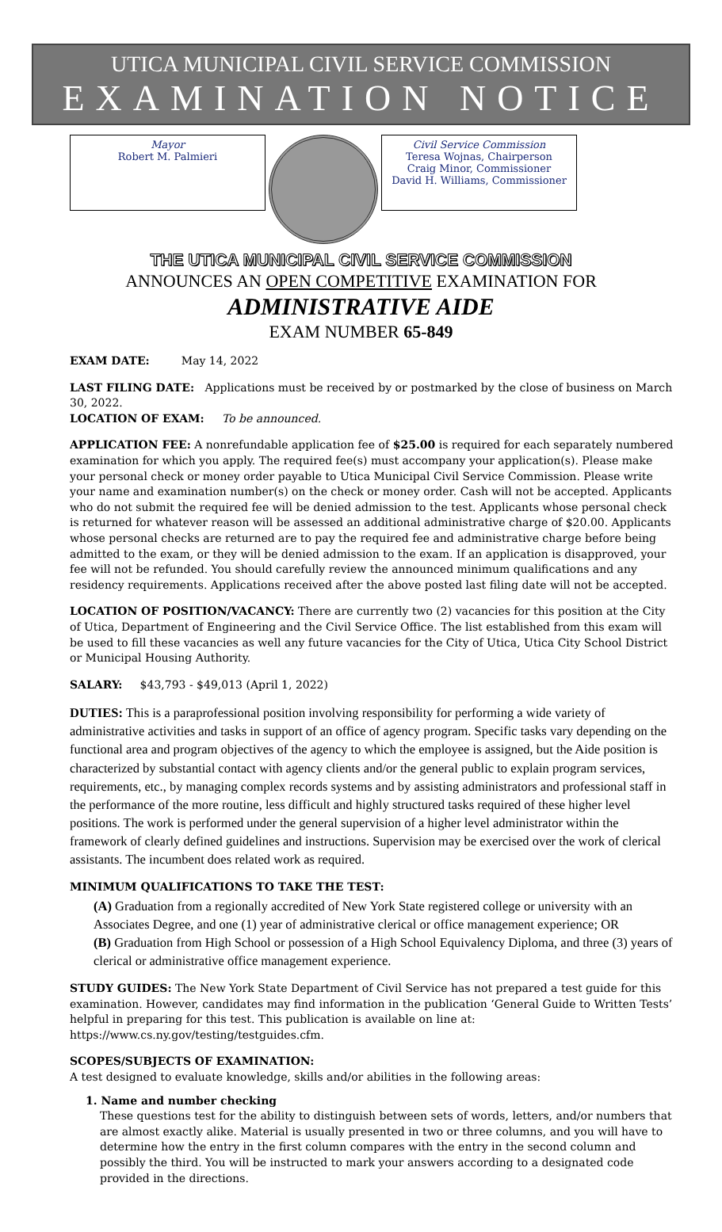UTICA MUNICIPAL CIVIL SERVICE COMMISSION
EXAMINATION NOTICE
Mayor
Robert M. Palmieri
Civil Service Commission
Teresa Wojnas, Chairperson
Craig Minor, Commissioner
David H. Williams, Commissioner
THE UTICA MUNICIPAL CIVIL SERVICE COMMISSION
ANNOUNCES AN OPEN COMPETITIVE EXAMINATION FOR
ADMINISTRATIVE AIDE
EXAM NUMBER 65-849
EXAM DATE: May 14, 2022
LAST FILING DATE: Applications must be received by or postmarked by the close of business on March 30, 2022.
LOCATION OF EXAM: To be announced.
APPLICATION FEE: A nonrefundable application fee of $25.00 is required for each separately numbered examination for which you apply. The required fee(s) must accompany your application(s). Please make your personal check or money order payable to Utica Municipal Civil Service Commission. Please write your name and examination number(s) on the check or money order. Cash will not be accepted. Applicants who do not submit the required fee will be denied admission to the test. Applicants whose personal check is returned for whatever reason will be assessed an additional administrative charge of $20.00. Applicants whose personal checks are returned are to pay the required fee and administrative charge before being admitted to the exam, or they will be denied admission to the exam. If an application is disapproved, your fee will not be refunded. You should carefully review the announced minimum qualifications and any residency requirements. Applications received after the above posted last filing date will not be accepted.
LOCATION OF POSITION/VACANCY: There are currently two (2) vacancies for this position at the City of Utica, Department of Engineering and the Civil Service Office. The list established from this exam will be used to fill these vacancies as well any future vacancies for the City of Utica, Utica City School District or Municipal Housing Authority.
SALARY: $43,793 - $49,013 (April 1, 2022)
DUTIES: This is a paraprofessional position involving responsibility for performing a wide variety of administrative activities and tasks in support of an office of agency program. Specific tasks vary depending on the functional area and program objectives of the agency to which the employee is assigned, but the Aide position is characterized by substantial contact with agency clients and/or the general public to explain program services, requirements, etc., by managing complex records systems and by assisting administrators and professional staff in the performance of the more routine, less difficult and highly structured tasks required of these higher level positions. The work is performed under the general supervision of a higher level administrator within the framework of clearly defined guidelines and instructions. Supervision may be exercised over the work of clerical assistants. The incumbent does related work as required.
MINIMUM QUALIFICATIONS TO TAKE THE TEST:
(A) Graduation from a regionally accredited of New York State registered college or university with an Associates Degree, and one (1) year of administrative clerical or office management experience; OR
(B) Graduation from High School or possession of a High School Equivalency Diploma, and three (3) years of clerical or administrative office management experience.
STUDY GUIDES: The New York State Department of Civil Service has not prepared a test guide for this examination. However, candidates may find information in the publication ‘General Guide to Written Tests’ helpful in preparing for this test. This publication is available on line at: https://www.cs.ny.gov/testing/testguides.cfm.
SCOPES/SUBJECTS OF EXAMINATION:
A test designed to evaluate knowledge, skills and/or abilities in the following areas:
1. Name and number checking
These questions test for the ability to distinguish between sets of words, letters, and/or numbers that are almost exactly alike. Material is usually presented in two or three columns, and you will have to determine how the entry in the first column compares with the entry in the second column and possibly the third. You will be instructed to mark your answers according to a designated code provided in the directions.